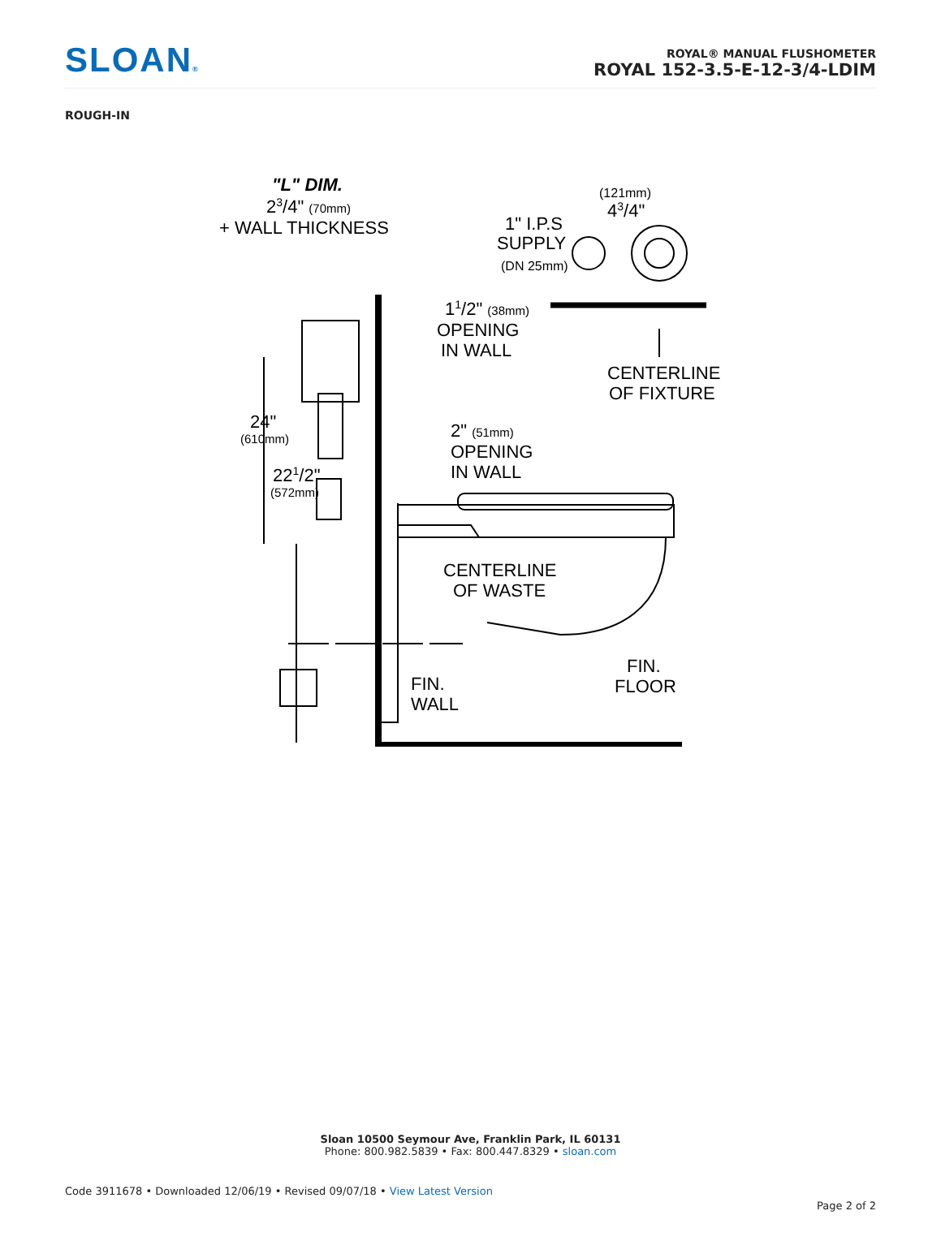SLOAN®
ROYAL® MANUAL FLUSHOMETER
ROYAL 152-3.5-E-12-3/4-LDIM
ROUGH-IN
"L" DIM.
23/4" (70mm)
+ WALL THICKNESS
(121mm)
43/4"
1" I.P.S
SUPPLY
(DN 25mm)
11/2" (38mm)
OPENING
IN WALL
CENTERLINE
OF FIXTURE
24"
(610mm)
2" (51mm)
OPENING
IN WALL
221/2"
(572mm)
CENTERLINE
OF WASTE
FIN.
FLOOR
FIN.
WALL
Sloan 10500 Seymour Ave, Franklin Park, IL 60131
Phone: 800.982.5839 • Fax: 800.447.8329 • sloan.com
Code 3911678 • Downloaded 12/06/19 • Revised 09/07/18 • View Latest Version
Page 2 of 2